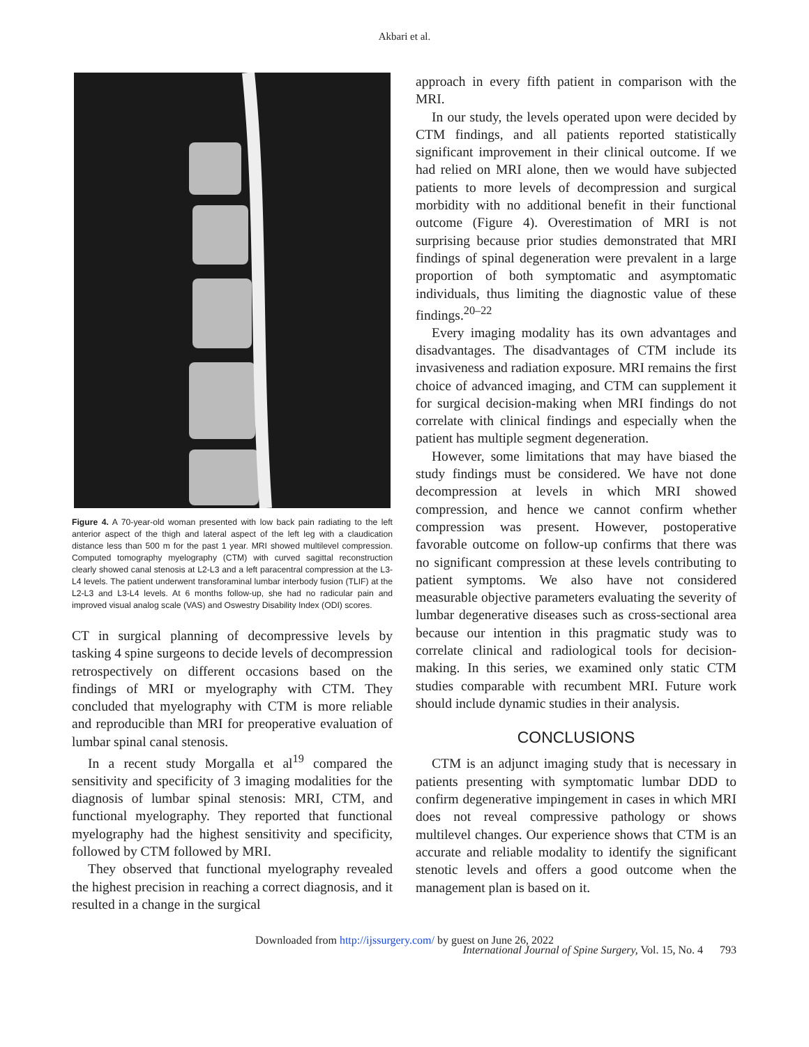Akbari et al.
Figure 4. A 70-year-old woman presented with low back pain radiating to the left anterior aspect of the thigh and lateral aspect of the left leg with a claudication distance less than 500 m for the past 1 year. MRI showed multilevel compression. Computed tomography myelography (CTM) with curved sagittal reconstruction clearly showed canal stenosis at L2-L3 and a left paracentral compression at the L3-L4 levels. The patient underwent transforaminal lumbar interbody fusion (TLIF) at the L2-L3 and L3-L4 levels. At 6 months follow-up, she had no radicular pain and improved visual analog scale (VAS) and Oswestry Disability Index (ODI) scores.
CT in surgical planning of decompressive levels by tasking 4 spine surgeons to decide levels of decompression retrospectively on different occasions based on the findings of MRI or myelography with CTM. They concluded that myelography with CTM is more reliable and reproducible than MRI for preoperative evaluation of lumbar spinal canal stenosis.
In a recent study Morgalla et al<sup>19</sup> compared the sensitivity and specificity of 3 imaging modalities for the diagnosis of lumbar spinal stenosis: MRI, CTM, and functional myelography. They reported that functional myelography had the highest sensitivity and specificity, followed by CTM followed by MRI.
They observed that functional myelography revealed the highest precision in reaching a correct diagnosis, and it resulted in a change in the surgical
approach in every fifth patient in comparison with the MRI.
In our study, the levels operated upon were decided by CTM findings, and all patients reported statistically significant improvement in their clinical outcome. If we had relied on MRI alone, then we would have subjected patients to more levels of decompression and surgical morbidity with no additional benefit in their functional outcome (Figure 4). Overestimation of MRI is not surprising because prior studies demonstrated that MRI findings of spinal degeneration were prevalent in a large proportion of both symptomatic and asymptomatic individuals, thus limiting the diagnostic value of these findings.<sup>20–22</sup>
Every imaging modality has its own advantages and disadvantages. The disadvantages of CTM include its invasiveness and radiation exposure. MRI remains the first choice of advanced imaging, and CTM can supplement it for surgical decision-making when MRI findings do not correlate with clinical findings and especially when the patient has multiple segment degeneration.
However, some limitations that may have biased the study findings must be considered. We have not done decompression at levels in which MRI showed compression, and hence we cannot confirm whether compression was present. However, postoperative favorable outcome on follow-up confirms that there was no significant compression at these levels contributing to patient symptoms. We also have not considered measurable objective parameters evaluating the severity of lumbar degenerative diseases such as cross-sectional area because our intention in this pragmatic study was to correlate clinical and radiological tools for decision-making. In this series, we examined only static CTM studies comparable with recumbent MRI. Future work should include dynamic studies in their analysis.
CONCLUSIONS
CTM is an adjunct imaging study that is necessary in patients presenting with symptomatic lumbar DDD to confirm degenerative impingement in cases in which MRI does not reveal compressive pathology or shows multilevel changes. Our experience shows that CTM is an accurate and reliable modality to identify the significant stenotic levels and offers a good outcome when the management plan is based on it.
Downloaded from http://ijssurgery.com/ by guest on June 26, 2022
International Journal of Spine Surgery, Vol. 15, No. 4 793